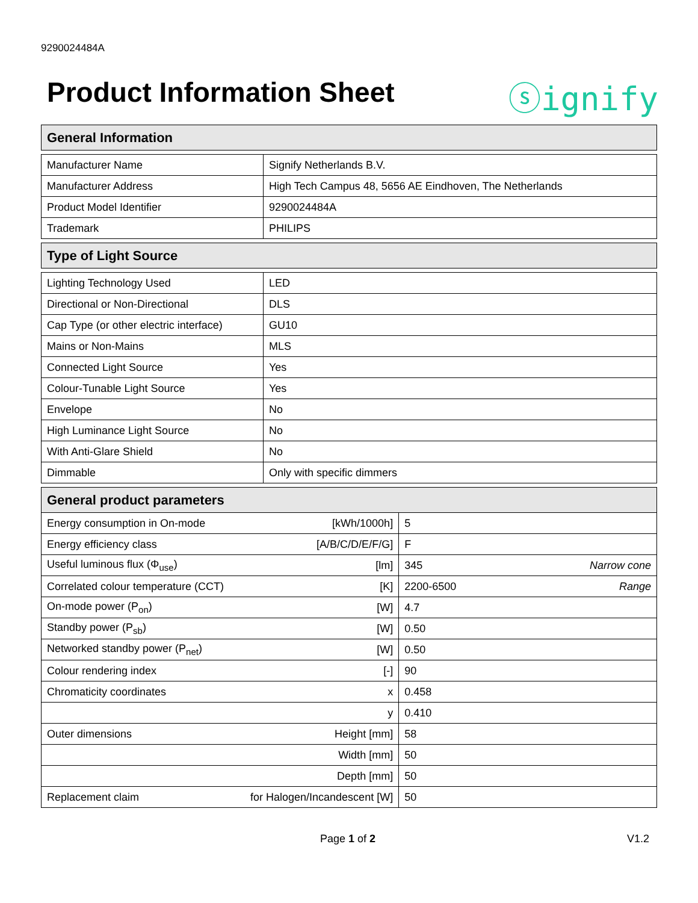9290024484A
Product Information Sheet ⓢignify
| General Information |
| --- |
| Manufacturer Name | Signify Netherlands B.V. |
| Manufacturer Address | High Tech Campus 48, 5656 AE Eindhoven, The Netherlands |
| Product Model Identifier | 9290024484A |
| Trademark | PHILIPS |
| Type of Light Source |
| --- |
| Lighting Technology Used | LED |
| Directional or Non-Directional | DLS |
| Cap Type (or other electric interface) | GU10 |
| Mains or Non-Mains | MLS |
| Connected Light Source | Yes |
| Colour-Tunable Light Source | Yes |
| Envelope | No |
| High Luminance Light Source | No |
| With Anti-Glare Shield | No |
| Dimmable | Only with specific dimmers |
| General product parameters | | | |
| --- | --- | --- | --- |
| Energy consumption in On-mode | [kWh/1000h] | 5 | |
| Energy efficiency class | [A/B/C/D/E/F/G] | F | |
| Useful luminous flux (Φ<sub>use</sub>) | [lm] | 345 | Narrow cone |
| Correlated colour temperature (CCT) | [K] | 2200-6500 | Range |
| On-mode power (P<sub>on</sub>) | [W] | 4.7 | |
| Standby power (P<sub>sb</sub>) | [W] | 0.50 | |
| Networked standby power (P<sub>net</sub>) | [W] | 0.50 | |
| Colour rendering index | [-] | 90 | |
| Chromaticity coordinates | x | 0.458 | |
| | y | 0.410 | |
| Outer dimensions | Height [mm] | 58 | |
| | Width [mm] | 50 | |
| | Depth [mm] | 50 | |
| Replacement claim | for Halogen/Incandescent [W] | 50 | |
Page 1 of 2 V1.2